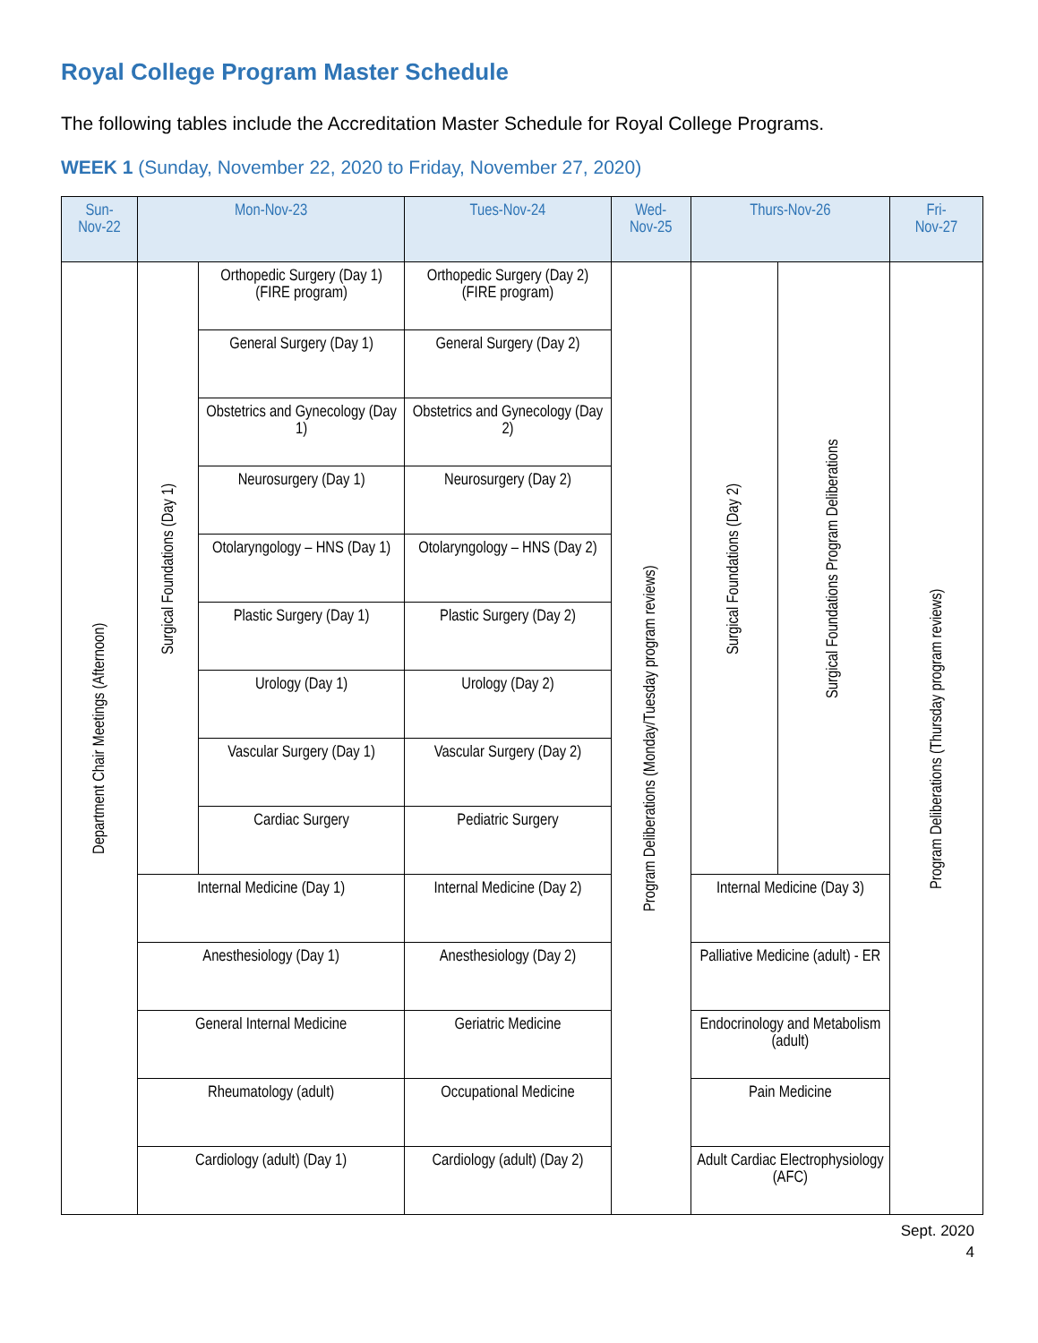Royal College Program Master Schedule
The following tables include the Accreditation Master Schedule for Royal College Programs.
WEEK 1 (Sunday, November 22, 2020 to Friday, November 27, 2020)
| Sun- Nov-22 | Mon-Nov-23 | | Tues-Nov-24 | Wed- Nov-25 | Thurs-Nov-26 | | Fri- Nov-27 |
| --- | --- | --- | --- | --- | --- | --- | --- |
| Department Chair Meetings (Afternoon) | Surgical Foundations (Day 1) | Orthopedic Surgery (Day 1) (FIRE program) | Orthopedic Surgery (Day 2) (FIRE program) | Program Deliberations (Monday/Tuesday program reviews) | Surgical Foundations (Day 2) | Surgical Foundations Program Deliberations | Program Deliberations (Thursday program reviews) |
| | | General Surgery (Day 1) | General Surgery (Day 2) | | | | |
| | | Obstetrics and Gynecology (Day 1) | Obstetrics and Gynecology (Day 2) | | | | |
| | | Neurosurgery (Day 1) | Neurosurgery (Day 2) | | | | |
| | | Otolaryngology – HNS (Day 1) | Otolaryngology – HNS (Day 2) | | | | |
| | | Plastic Surgery (Day 1) | Plastic Surgery (Day 2) | | | | |
| | | Urology (Day 1) | Urology (Day 2) | | | | |
| | | Vascular Surgery (Day 1) | Vascular Surgery (Day 2) | | | | |
| | | Cardiac Surgery | Pediatric Surgery | | | | |
| | Internal Medicine (Day 1) | | Internal Medicine (Day 2) | | Internal Medicine (Day 3) | | |
| | Anesthesiology (Day 1) | | Anesthesiology (Day 2) | | Palliative Medicine (adult) - ER | | |
| | General Internal Medicine | | Geriatric Medicine | | Endocrinology and Metabolism (adult) | | |
| | Rheumatology (adult) | | Occupational Medicine | | Pain Medicine | | |
| | Cardiology (adult) (Day 1) | | Cardiology (adult) (Day 2) | | Adult Cardiac Electrophysiology (AFC) | | |
Sept. 2020
4